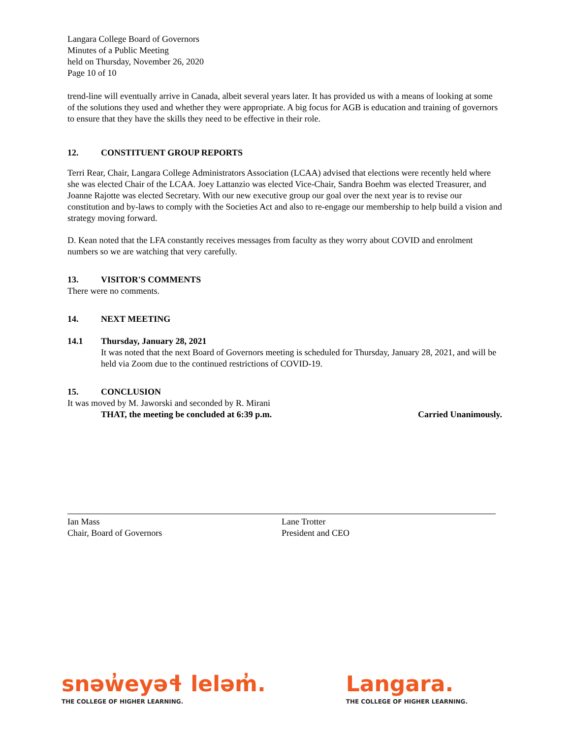Langara College Board of Governors
Minutes of a Public Meeting
held on Thursday, November 26, 2020
Page 10 of 10
trend-line will eventually arrive in Canada, albeit several years later. It has provided us with a means of looking at some of the solutions they used and whether they were appropriate. A big focus for AGB is education and training of governors to ensure that they have the skills they need to be effective in their role.
12. CONSTITUENT GROUP REPORTS
Terri Rear, Chair, Langara College Administrators Association (LCAA) advised that elections were recently held where she was elected Chair of the LCAA. Joey Lattanzio was elected Vice-Chair, Sandra Boehm was elected Treasurer, and Joanne Rajotte was elected Secretary. With our new executive group our goal over the next year is to revise our constitution and by-laws to comply with the Societies Act and also to re-engage our membership to help build a vision and strategy moving forward.
D. Kean noted that the LFA constantly receives messages from faculty as they worry about COVID and enrolment numbers so we are watching that very carefully.
13. VISITOR'S COMMENTS
There were no comments.
14. NEXT MEETING
14.1 Thursday, January 28, 2021
It was noted that the next Board of Governors meeting is scheduled for Thursday, January 28, 2021, and will be held via Zoom due to the continued restrictions of COVID-19.
15. CONCLUSION
It was moved by M. Jaworski and seconded by R. Mirani
THAT, the meeting be concluded at 6:39 p.m. Carried Unanimously.
Ian Mass
Chair, Board of Governors
Lane Trotter
President and CEO
snəw̓eyəɬ leləm̓.
THE COLLEGE OF HIGHER LEARNING.
Langara.
THE COLLEGE OF HIGHER LEARNING.